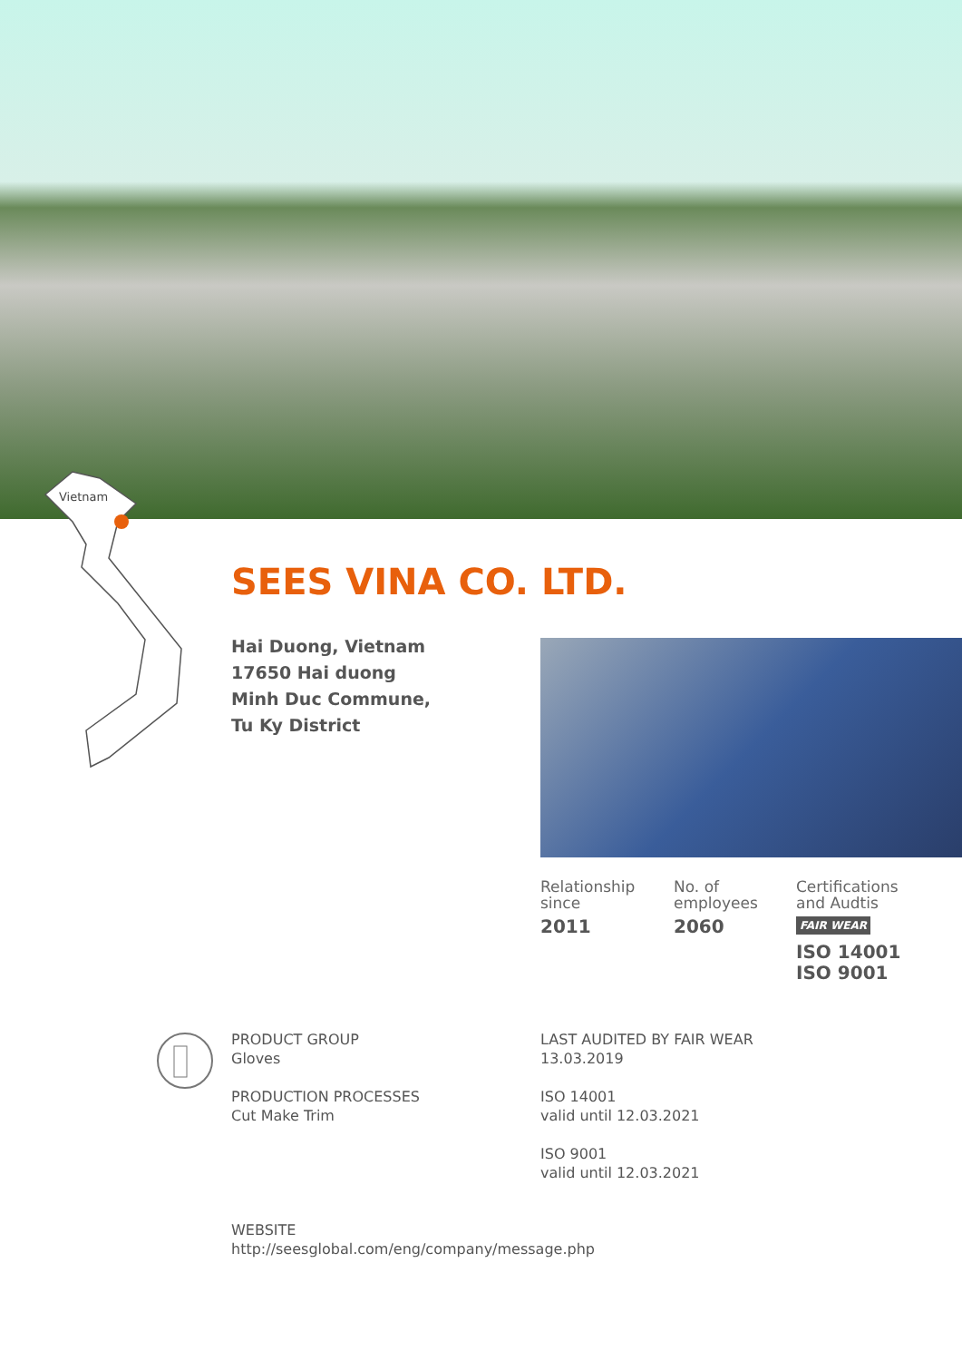Vietnam
SEES VINA CO. LTD.
Hai Duong, Vietnam
17650 Hai duong
Minh Duc Commune,
Tu Ky District
Relationship
since
2011
No. of
employees
2060
Certifications
and Audtis
FAIR WEAR
ISO 14001
ISO 9001
PRODUCT GROUP
Gloves
PRODUCTION PROCESSES
Cut Make Trim
LAST AUDITED BY FAIR WEAR
13.03.2019
ISO 14001
valid until 12.03.2021
ISO 9001
valid until 12.03.2021
WEBSITE
http://seesglobal.com/eng/company/message.php